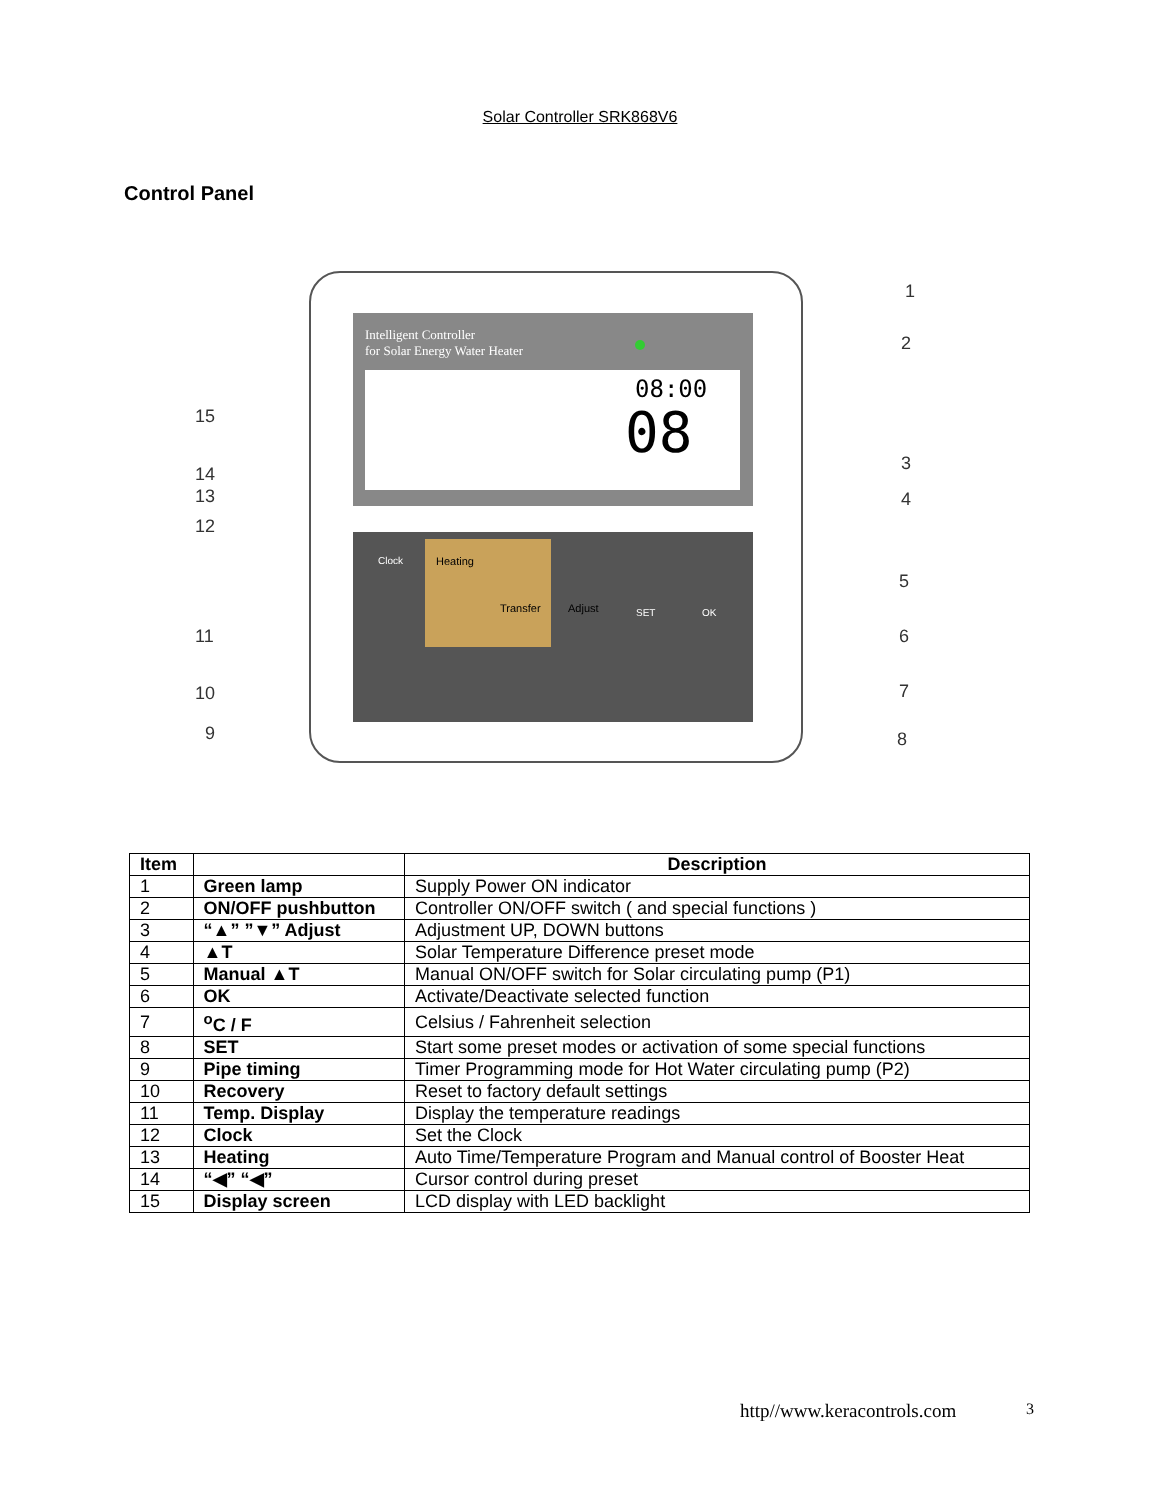Solar Controller SRK868V6
Control Panel
Intelligent Controller
for Solar Energy Water Heater
08:00
08
Clock
Heating
Transfer
Adjust
SET
OK
1
2
3
4
5
6
7
8
9
10
11
12
13
14
15
| Item | | Description |
| --- | --- | --- |
| 1 | Green lamp | Supply Power ON indicator |
| 2 | ON/OFF pushbutton | Controller ON/OFF switch ( and special functions ) |
| 3 | “▲” ”▼” Adjust | Adjustment UP, DOWN buttons |
| 4 | ▲T | Solar Temperature Difference preset mode |
| 5 | Manual ▲T | Manual ON/OFF switch for Solar circulating pump (P1) |
| 6 | OK | Activate/Deactivate selected function |
| 7 | <sup>o</sup> C / F | Celsius / Fahrenheit selection |
| 8 | SET | Start some preset modes or activation of some special functions |
| 9 | Pipe timing | Timer Programming mode for Hot Water circulating pump (P2) |
| 10 | Recovery | Reset to factory default settings |
| 11 | Temp. Display | Display the temperature readings |
| 12 | Clock | Set the Clock |
| 13 | Heating | Auto Time/Temperature Program and Manual control of Booster Heat |
| 14 | “◀” “◀” | Cursor control during preset |
| 15 | Display screen | LCD display with LED backlight |
http//www.keracontrols.com 3